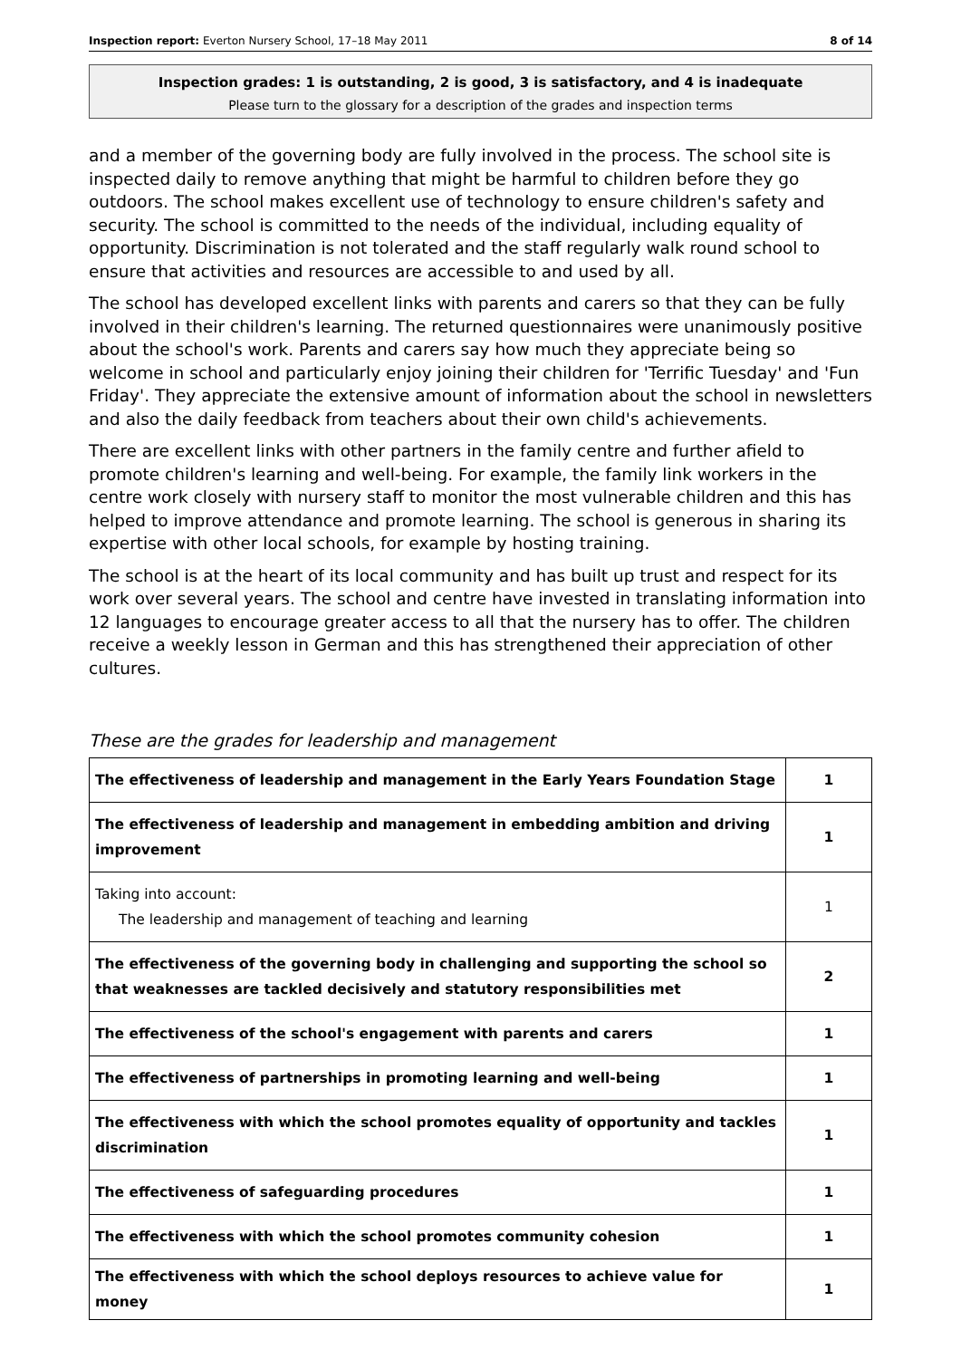Inspection report: Everton Nursery School, 17–18 May 2011 8 of 14
Inspection grades: 1 is outstanding, 2 is good, 3 is satisfactory, and 4 is inadequate
Please turn to the glossary for a description of the grades and inspection terms
and a member of the governing body are fully involved in the process. The school site is inspected daily to remove anything that might be harmful to children before they go outdoors. The school makes excellent use of technology to ensure children's safety and security. The school is committed to the needs of the individual, including equality of opportunity. Discrimination is not tolerated and the staff regularly walk round school to ensure that activities and resources are accessible to and used by all.
The school has developed excellent links with parents and carers so that they can be fully involved in their children's learning. The returned questionnaires were unanimously positive about the school's work. Parents and carers say how much they appreciate being so welcome in school and particularly enjoy joining their children for 'Terrific Tuesday' and 'Fun Friday'. They appreciate the extensive amount of information about the school in newsletters and also the daily feedback from teachers about their own child's achievements.
There are excellent links with other partners in the family centre and further afield to promote children's learning and well-being. For example, the family link workers in the centre work closely with nursery staff to monitor the most vulnerable children and this has helped to improve attendance and promote learning. The school is generous in sharing its expertise with other local schools, for example by hosting training.
The school is at the heart of its local community and has built up trust and respect for its work over several years. The school and centre have invested in translating information into 12 languages to encourage greater access to all that the nursery has to offer. The children receive a weekly lesson in German and this has strengthened their appreciation of other cultures.
These are the grades for leadership and management
| The effectiveness of leadership and management in the Early Years Foundation Stage | 1 |
| The effectiveness of leadership and management in embedding ambition and driving improvement | 1 |
| Taking into account: The leadership and management of teaching and learning | 1 |
| The effectiveness of the governing body in challenging and supporting the school so that weaknesses are tackled decisively and statutory responsibilities met | 2 |
| The effectiveness of the school's engagement with parents and carers | 1 |
| The effectiveness of partnerships in promoting learning and well-being | 1 |
| The effectiveness with which the school promotes equality of opportunity and tackles discrimination | 1 |
| The effectiveness of safeguarding procedures | 1 |
| The effectiveness with which the school promotes community cohesion | 1 |
| The effectiveness with which the school deploys resources to achieve value for money | 1 |